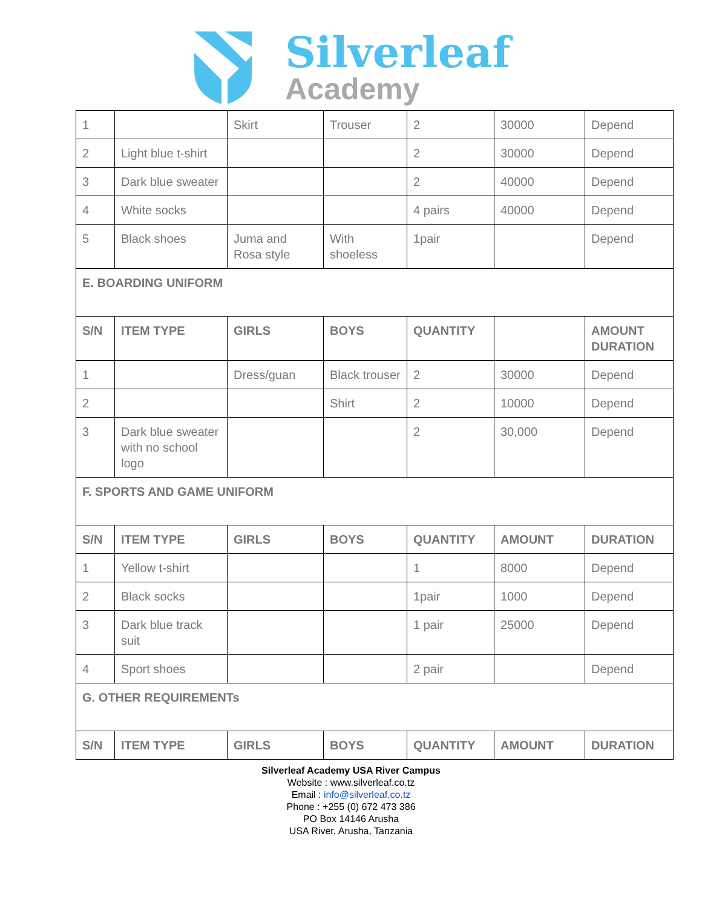Silverleaf
Academy
| 1 | | Skirt | Trouser | 2 | 30000 | Depend |
| 2 | Light blue t-shirt | | | 2 | 30000 | Depend |
| 3 | Dark blue sweater | | | 2 | 40000 | Depend |
| 4 | White socks | | | 4 pairs | 40000 | Depend |
| 5 | Black shoes | Juma and Rosa style | With shoeless | 1pair | | Depend |
| E. BOARDING UNIFORM | | | | | | |
| S/N | ITEM TYPE | GIRLS | BOYS | QUANTITY | | AMOUNT DURATION |
| 1 | | Dress/guan | Black trouser | 2 | 30000 | Depend |
| 2 | | | Shirt | 2 | 10000 | Depend |
| 3 | Dark blue sweater with no school logo | | | 2 | 30,000 | Depend |
| F. SPORTS AND GAME UNIFORM | | | | | | |
| S/N | ITEM TYPE | GIRLS | BOYS | QUANTITY | AMOUNT | DURATION |
| 1 | Yellow t-shirt | | | 1 | 8000 | Depend |
| 2 | Black socks | | | 1pair | 1000 | Depend |
| 3 | Dark blue track suit | | | 1 pair | 25000 | Depend |
| 4 | Sport shoes | | | 2 pair | | Depend |
| G. OTHER REQUIREMENTs | | | | | | |
| S/N | ITEM TYPE | GIRLS | BOYS | QUANTITY | AMOUNT | DURATION |
Silverleaf Academy USA River Campus
Website : www.silverleaf.co.tz
Email : info@silverleaf.co.tz
Phone : +255 (0) 672 473 386
PO Box 14146 Arusha
USA River, Arusha, Tanzania